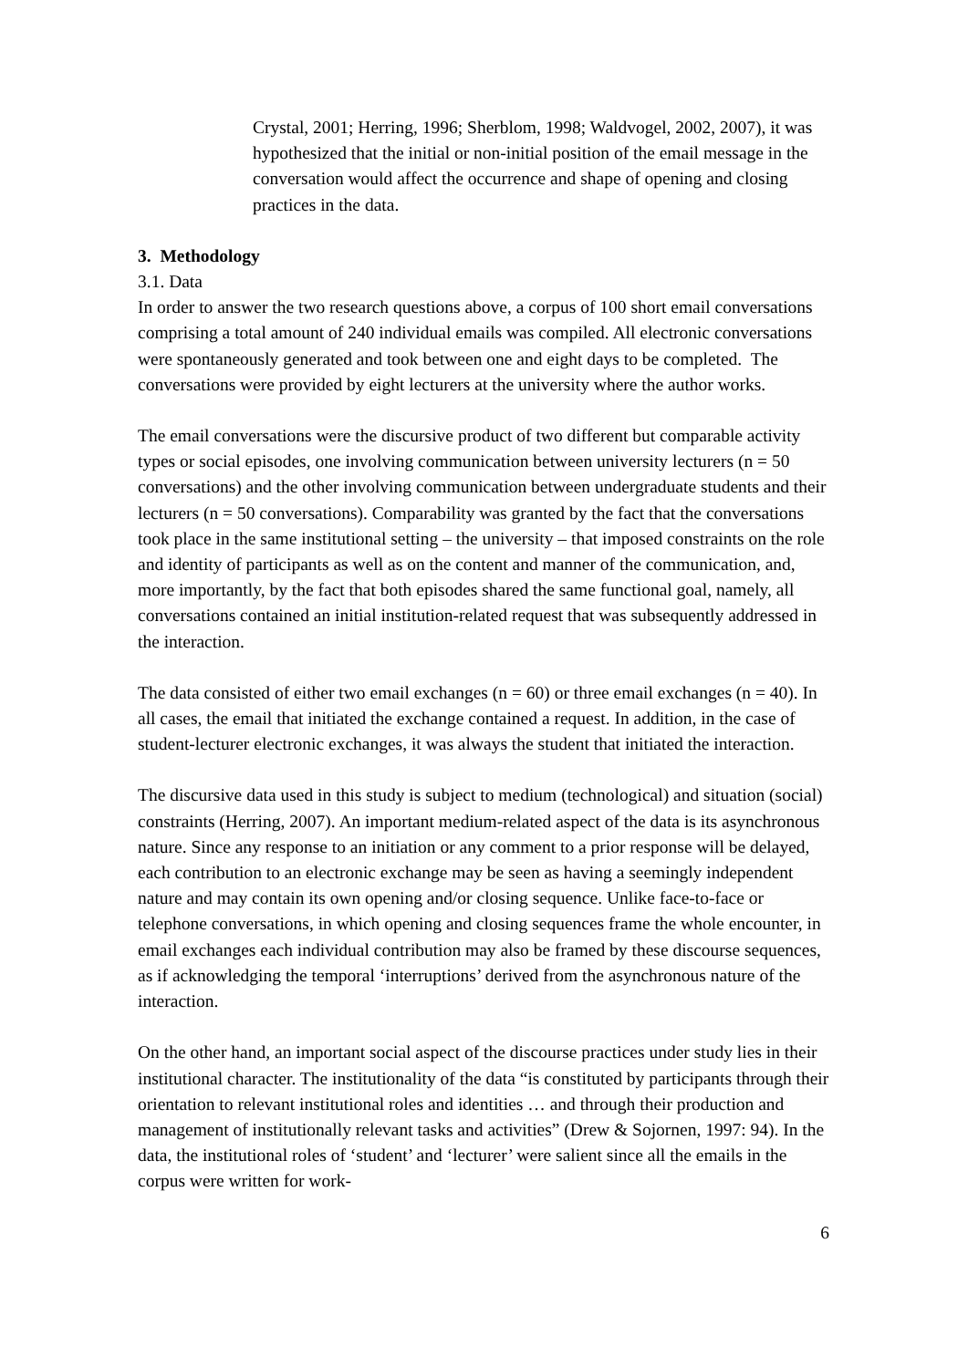Crystal, 2001; Herring, 1996; Sherblom, 1998; Waldvogel, 2002, 2007), it was hypothesized that the initial or non-initial position of the email message in the conversation would affect the occurrence and shape of opening and closing practices in the data.
3. Methodology
3.1. Data
In order to answer the two research questions above, a corpus of 100 short email conversations comprising a total amount of 240 individual emails was compiled. All electronic conversations were spontaneously generated and took between one and eight days to be completed. The conversations were provided by eight lecturers at the university where the author works.
The email conversations were the discursive product of two different but comparable activity types or social episodes, one involving communication between university lecturers (n = 50 conversations) and the other involving communication between undergraduate students and their lecturers (n = 50 conversations). Comparability was granted by the fact that the conversations took place in the same institutional setting – the university – that imposed constraints on the role and identity of participants as well as on the content and manner of the communication, and, more importantly, by the fact that both episodes shared the same functional goal, namely, all conversations contained an initial institution-related request that was subsequently addressed in the interaction.
The data consisted of either two email exchanges (n = 60) or three email exchanges (n = 40). In all cases, the email that initiated the exchange contained a request. In addition, in the case of student-lecturer electronic exchanges, it was always the student that initiated the interaction.
The discursive data used in this study is subject to medium (technological) and situation (social) constraints (Herring, 2007). An important medium-related aspect of the data is its asynchronous nature. Since any response to an initiation or any comment to a prior response will be delayed, each contribution to an electronic exchange may be seen as having a seemingly independent nature and may contain its own opening and/or closing sequence. Unlike face-to-face or telephone conversations, in which opening and closing sequences frame the whole encounter, in email exchanges each individual contribution may also be framed by these discourse sequences, as if acknowledging the temporal ‘interruptions’ derived from the asynchronous nature of the interaction.
On the other hand, an important social aspect of the discourse practices under study lies in their institutional character. The institutionality of the data “is constituted by participants through their orientation to relevant institutional roles and identities … and through their production and management of institutionally relevant tasks and activities” (Drew & Sojornen, 1997: 94). In the data, the institutional roles of ‘student’ and ‘lecturer’ were salient since all the emails in the corpus were written for work-
6